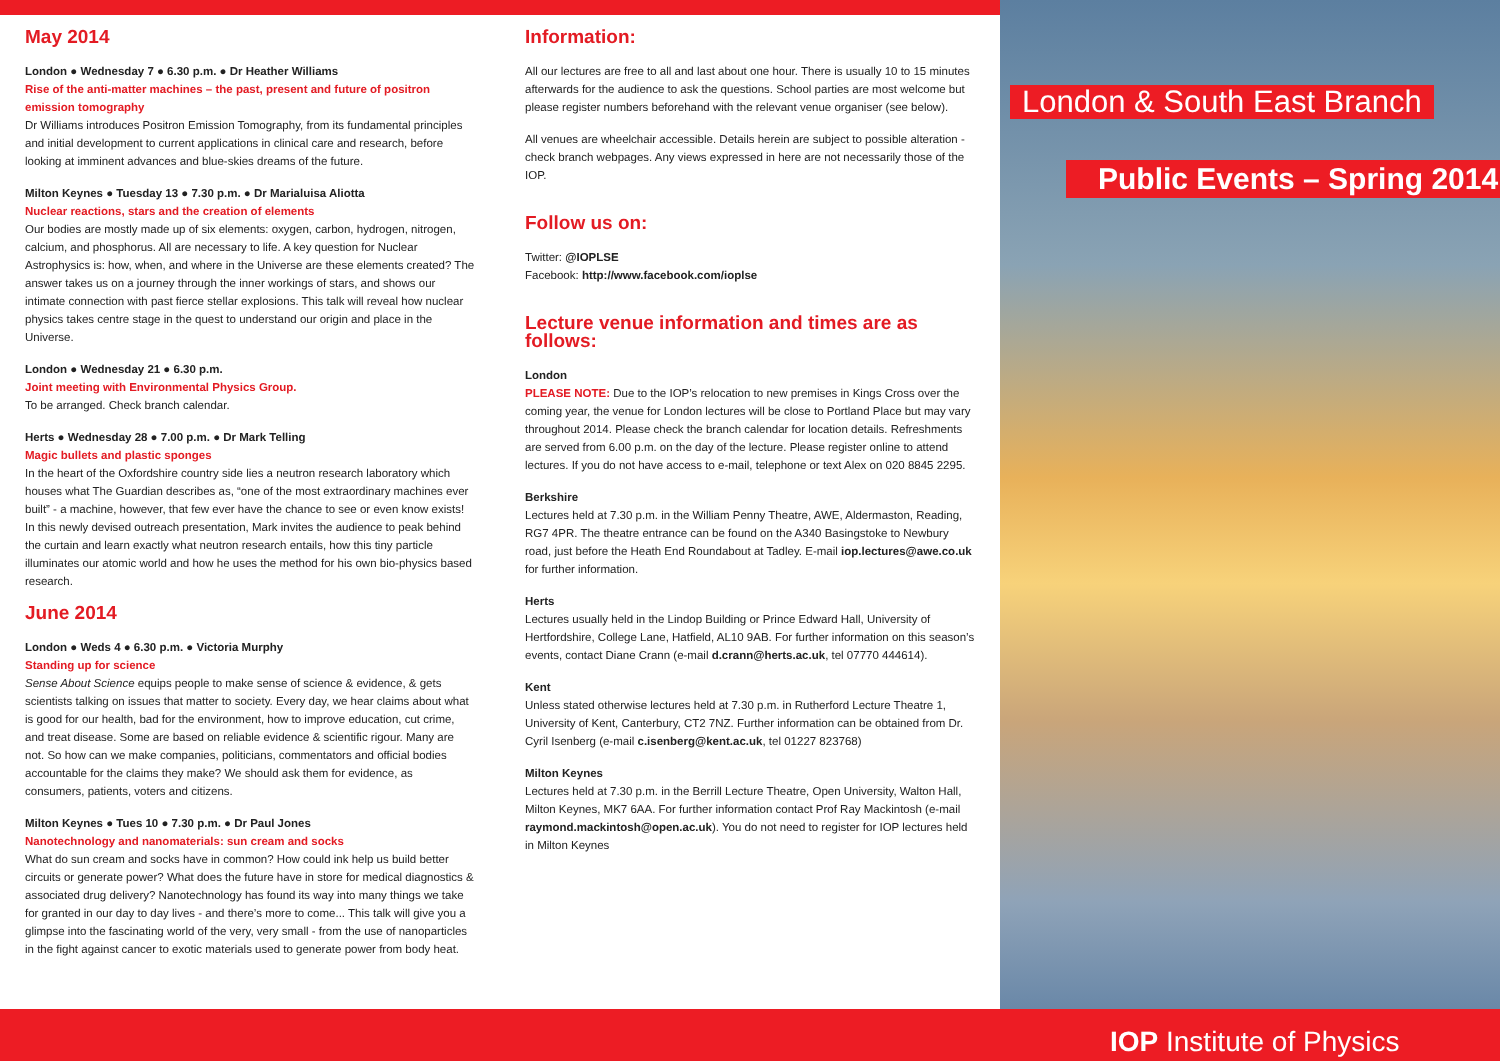May 2014
London ● Wednesday 7 ● 6.30 p.m. ● Dr Heather Williams
Rise of the anti-matter machines – the past, present and future of positron emission tomography
Dr Williams introduces Positron Emission Tomography, from its fundamental principles and initial development to current applications in clinical care and research, before looking at imminent advances and blue-skies dreams of the future.
Milton Keynes ● Tuesday 13 ● 7.30 p.m. ● Dr Marialuisa Aliotta
Nuclear reactions, stars and the creation of elements
Our bodies are mostly made up of six elements: oxygen, carbon, hydrogen, nitrogen, calcium, and phosphorus. All are necessary to life. A key question for Nuclear Astrophysics is: how, when, and where in the Universe are these elements created? The answer takes us on a journey through the inner workings of stars, and shows our intimate connection with past fierce stellar explosions. This talk will reveal how nuclear physics takes centre stage in the quest to understand our origin and place in the Universe.
London ● Wednesday 21 ● 6.30 p.m.
Joint meeting with Environmental Physics Group.
To be arranged. Check branch calendar.
Herts ● Wednesday 28 ● 7.00 p.m. ● Dr Mark Telling
Magic bullets and plastic sponges
In the heart of the Oxfordshire country side lies a neutron research laboratory which houses what The Guardian describes as, “one of the most extraordinary machines ever built” - a machine, however, that few ever have the chance to see or even know exists! In this newly devised outreach presentation, Mark invites the audience to peak behind the curtain and learn exactly what neutron research entails, how this tiny particle illuminates our atomic world and how he uses the method for his own bio-physics based research.
June 2014
London ● Weds 4 ● 6.30 p.m. ● Victoria Murphy
Standing up for science
Sense About Science equips people to make sense of science & evidence, & gets scientists talking on issues that matter to society. Every day, we hear claims about what is good for our health, bad for the environment, how to improve education, cut crime, and treat disease. Some are based on reliable evidence & scientific rigour. Many are not. So how can we make companies, politicians, commentators and official bodies accountable for the claims they make? We should ask them for evidence, as consumers, patients, voters and citizens.
Milton Keynes ● Tues 10 ● 7.30 p.m. ● Dr Paul Jones
Nanotechnology and nanomaterials: sun cream and socks
What do sun cream and socks have in common? How could ink help us build better circuits or generate power? What does the future have in store for medical diagnostics & associated drug delivery? Nanotechnology has found its way into many things we take for granted in our day to day lives - and there’s more to come... This talk will give you a glimpse into the fascinating world of the very, very small - from the use of nanoparticles in the fight against cancer to exotic materials used to generate power from body heat.
Information:
All our lectures are free to all and last about one hour. There is usually 10 to 15 minutes afterwards for the audience to ask the questions. School parties are most welcome but please register numbers beforehand with the relevant venue organiser (see below).
All venues are wheelchair accessible. Details herein are subject to possible alteration - check branch webpages. Any views expressed in here are not necessarily those of the IOP.
Follow us on:
Twitter: @IOPLSE
Facebook: http://www.facebook.com/ioplse
Lecture venue information and times are as follows:
London
PLEASE NOTE: Due to the IOP’s relocation to new premises in Kings Cross over the coming year, the venue for London lectures will be close to Portland Place but may vary throughout 2014. Please check the branch calendar for location details. Refreshments are served from 6.00 p.m. on the day of the lecture. Please register online to attend lectures. If you do not have access to e-mail, telephone or text Alex on 020 8845 2295.
Berkshire
Lectures held at 7.30 p.m. in the William Penny Theatre, AWE, Aldermaston, Reading, RG7 4PR. The theatre entrance can be found on the A340 Basingstoke to Newbury road, just before the Heath End Roundabout at Tadley. E-mail iop.lectures@awe.co.uk for further information.
Herts
Lectures usually held in the Lindop Building or Prince Edward Hall, University of Hertfordshire, College Lane, Hatfield, AL10 9AB. For further information on this season’s events, contact Diane Crann (e-mail d.crann@herts.ac.uk, tel 07770 444614).
Kent
Unless stated otherwise lectures held at 7.30 p.m. in Rutherford Lecture Theatre 1, University of Kent, Canterbury, CT2 7NZ. Further information can be obtained from Dr. Cyril Isenberg (e-mail c.isenberg@kent.ac.uk, tel 01227 823768)
Milton Keynes
Lectures held at 7.30 p.m. in the Berrill Lecture Theatre, Open University, Walton Hall, Milton Keynes, MK7 6AA. For further information contact Prof Ray Mackintosh (e-mail raymond.mackintosh@open.ac.uk). You do not need to register for IOP lectures held in Milton Keynes
London & South East Branch
Public Events – Spring 2014
IOP Institute of Physics